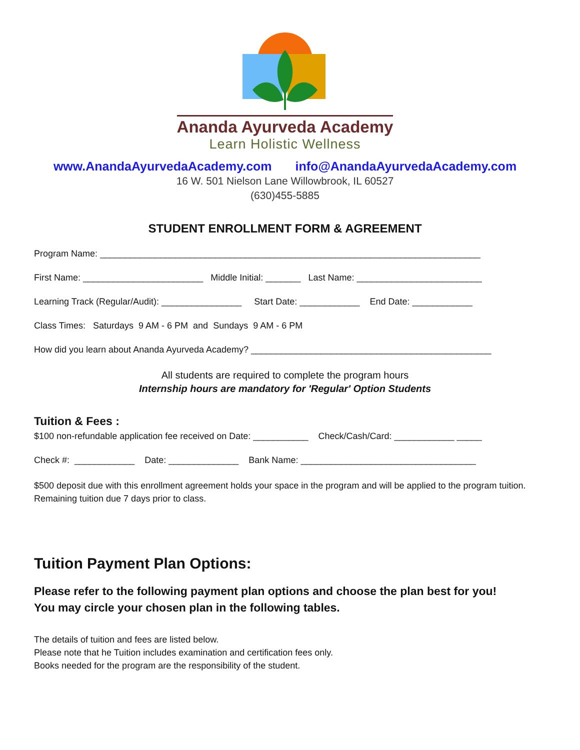Ananda Ayurveda Academy
Learn Holistic Wellness
www.AnandaAyurvedaAcademy.com info@AnandaAyurvedaAcademy.com
16 W. 501 Nielson Lane Willowbrook, IL 60527
(630)455-5885
STUDENT ENROLLMENT FORM & AGREEMENT
Program Name: ____________________________________________________________________________
First Name: ________________________ Middle Initial: _______ Last Name: _________________________
Learning Track (Regular/Audit): ________________ Start Date: ____________ End Date: ____________
Class Times: Saturdays 9 AM - 6 PM and Sundays 9 AM - 6 PM
How did you learn about Ananda Ayurveda Academy? ________________________________________________
All students are required to complete the program hours
Internship hours are mandatory for 'Regular' Option Students
Tuition & Fees :
$100 non-refundable application fee received on Date: ___________ Check/Cash/Card: ____________ _____
Check #: ____________ Date: ______________ Bank Name: ___________________________________
$500 deposit due with this enrollment agreement holds your space in the program and will be applied to the program tuition. Remaining tuition due 7 days prior to class.
Tuition Payment Plan Options:
Please refer to the following payment plan options and choose the plan best for you!
You may circle your chosen plan in the following tables.
The details of tuition and fees are listed below.
Please note that he Tuition includes examination and certification fees only.
Books needed for the program are the responsibility of the student.